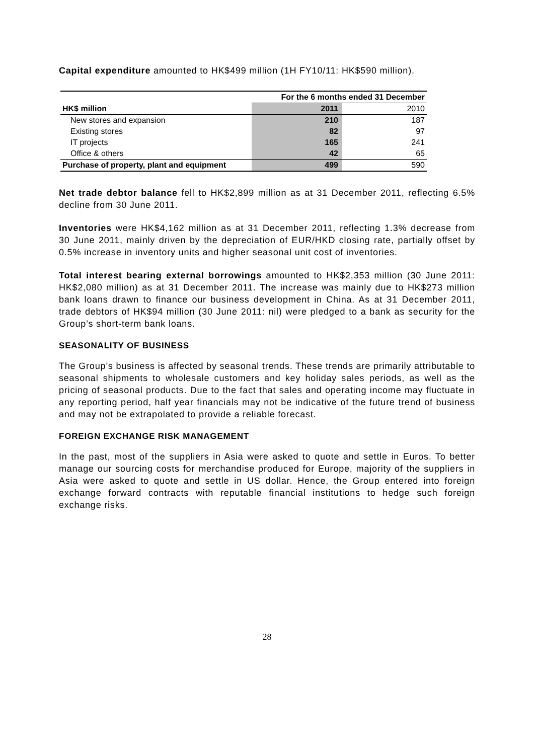Capital expenditure amounted to HK$499 million (1H FY10/11: HK$590 million).
| | For the 6 months ended 31 December | |
| --- | --- | --- |
| HK$ million | 2011 | 2010 |
| New stores and expansion | 210 | 187 |
| Existing stores | 82 | 97 |
| IT projects | 165 | 241 |
| Office & others | 42 | 65 |
| Purchase of property, plant and equipment | 499 | 590 |
Net trade debtor balance fell to HK$2,899 million as at 31 December 2011, reflecting 6.5% decline from 30 June 2011.
Inventories were HK$4,162 million as at 31 December 2011, reflecting 1.3% decrease from 30 June 2011, mainly driven by the depreciation of EUR/HKD closing rate, partially offset by 0.5% increase in inventory units and higher seasonal unit cost of inventories.
Total interest bearing external borrowings amounted to HK$2,353 million (30 June 2011: HK$2,080 million) as at 31 December 2011. The increase was mainly due to HK$273 million bank loans drawn to finance our business development in China. As at 31 December 2011, trade debtors of HK$94 million (30 June 2011: nil) were pledged to a bank as security for the Group’s short-term bank loans.
SEASONALITY OF BUSINESS
The Group’s business is affected by seasonal trends. These trends are primarily attributable to seasonal shipments to wholesale customers and key holiday sales periods, as well as the pricing of seasonal products. Due to the fact that sales and operating income may fluctuate in any reporting period, half year financials may not be indicative of the future trend of business and may not be extrapolated to provide a reliable forecast.
FOREIGN EXCHANGE RISK MANAGEMENT
In the past, most of the suppliers in Asia were asked to quote and settle in Euros. To better manage our sourcing costs for merchandise produced for Europe, majority of the suppliers in Asia were asked to quote and settle in US dollar. Hence, the Group entered into foreign exchange forward contracts with reputable financial institutions to hedge such foreign exchange risks.
28